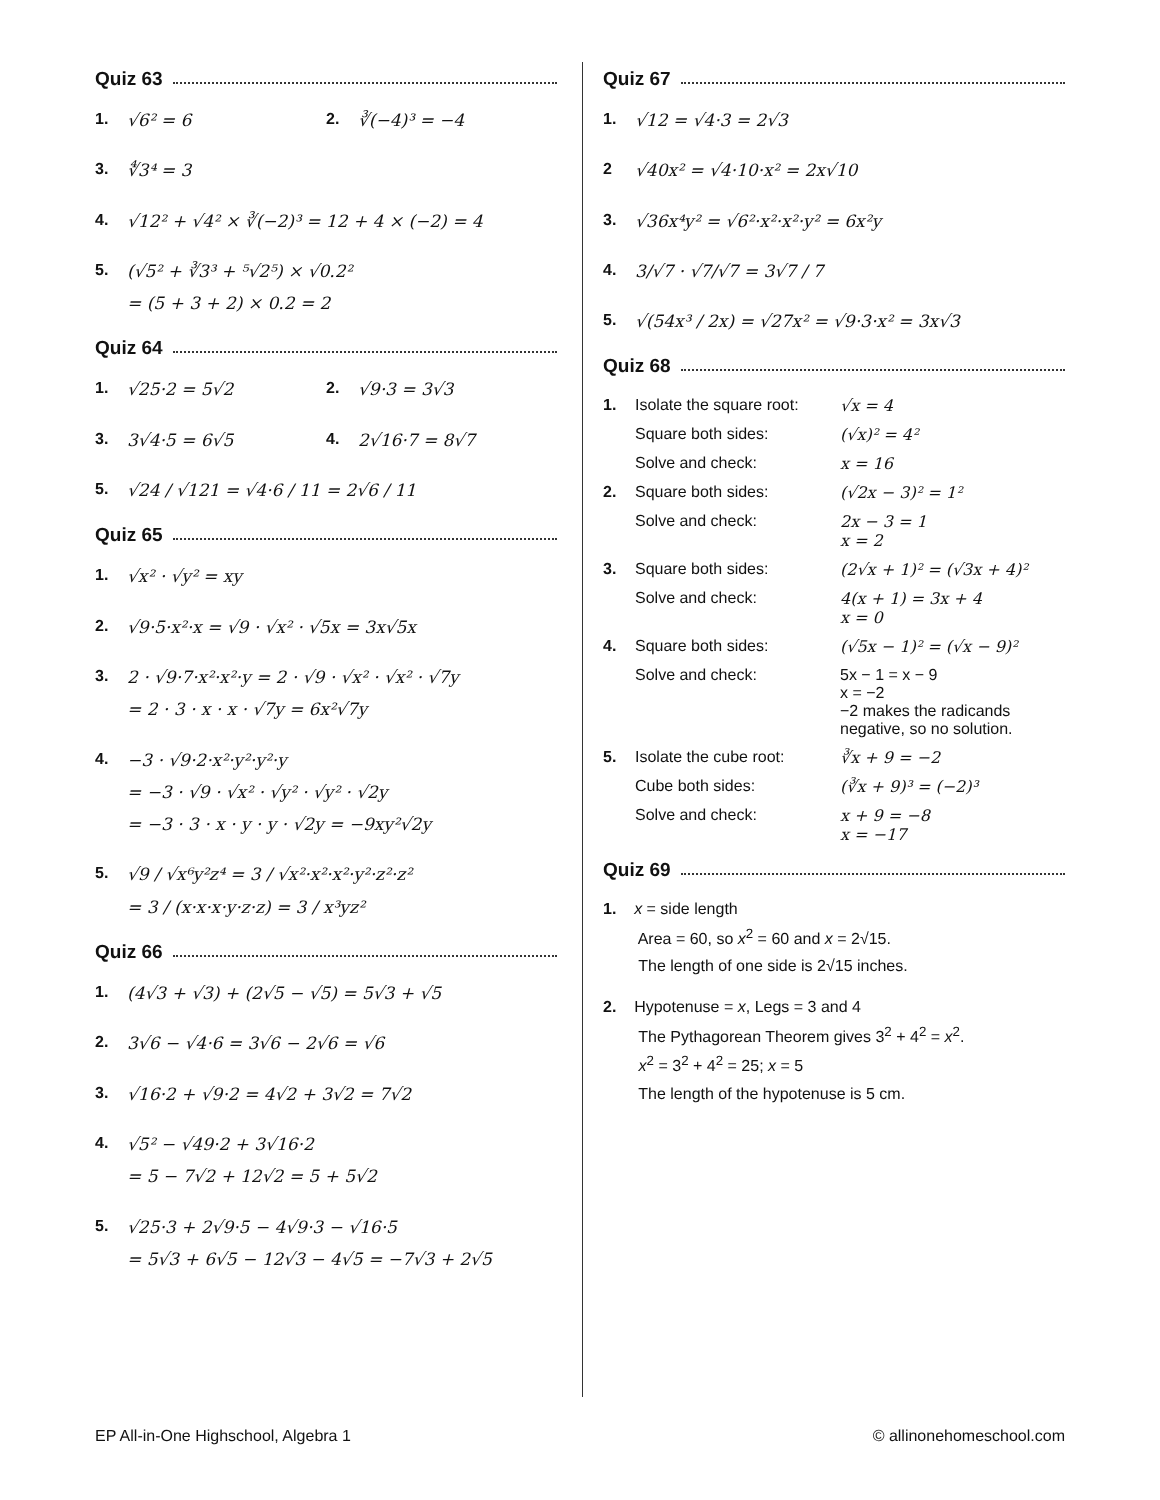Quiz 63
1. √6² = 6 2. ∛(−4)³ = −4
3. ∜3⁴ = 3
4. √12² + √4² × ∛(−2)³ = 12 + 4 × (−2) = 4
5. (√5² + ∛3³ + ⁵√2⁵) × √0.2²
= (5 + 3 + 2) × 0.2 = 2
Quiz 64
1. √25·2 = 5√2 2. √9·3 = 3√3
3. 3√4·5 = 6√5 4. 2√16·7 = 8√7
5. √24 / √121 = √4·6 / 11 = 2√6 / 11
Quiz 65
1. √x² · √y² = xy
2. √9·5·x²·x = √9 · √x² · √5x = 3x√5x
3. 2 · √9·7·x²·x²·y = 2 · √9 · √x² · √x² · √7y
= 2 · 3 · x · x · √7y = 6x²√7y
4. −3 · √9·2·x²·y²·y²·y
= −3 · √9 · √x² · √y² · √y² · √2y
= −3 · 3 · x · y · y · √2y = −9xy²√2y
5. √9 / √x⁶y²z⁴ = 3 / √x²·x²·x²·y²·z²·z²
= 3 / (x·x·x·y·z·z) = 3 / x³yz²
Quiz 66
1. (4√3 + √3) + (2√5 − √5) = 5√3 + √5
2. 3√6 − √4·6 = 3√6 − 2√6 = √6
3. √16·2 + √9·2 = 4√2 + 3√2 = 7√2
4. √5² − √49·2 + 3√16·2
= 5 − 7√2 + 12√2 = 5 + 5√2
5. √25·3 + 2√9·5 − 4√9·3 − √16·5
= 5√3 + 6√5 − 12√3 − 4√5 = −7√3 + 2√5
Quiz 67
1. √12 = √4·3 = 2√3
2 √40x² = √4·10·x² = 2x√10
3. √36x⁴y² = √6²·x²·x²·y² = 6x²y
4. 3/√7 · √7/√7 = 3√7 / 7
5. √(54x³ / 2x) = √27x² = √9·3·x² = 3x√3
Quiz 68
| 1. | Isolate the square root: | √x = 4 |
| | Square both sides: | (√x)² = 4² |
| | Solve and check: | x = 16 |
| 2. | Square both sides: | (√2x − 3)² = 1² |
| | Solve and check: | 2x − 3 = 1 x = 2 |
| 3. | Square both sides: | (2√x + 1)² = (√3x + 4)² |
| | Solve and check: | 4(x + 1) = 3x + 4 x = 0 |
| 4. | Square both sides: | (√5x − 1)² = (√x − 9)² |
| | Solve and check: | 5x − 1 = x − 9 x = −2 −2 makes the radicands negative, so no solution. |
| 5. | Isolate the cube root: | ∛x + 9 = −2 |
| | Cube both sides: | (∛x + 9)³ = (−2)³ |
| | Solve and check: | x + 9 = −8 x = −17 |
Quiz 69
1. x = side length
Area = 60, so x<sup>2</sup> = 60 and x = 2√15.
The length of one side is 2√15 inches.
2. Hypotenuse = x, Legs = 3 and 4
The Pythagorean Theorem gives 3<sup>2</sup> + 4<sup>2</sup> = x<sup>2</sup>.
x<sup>2</sup> = 3<sup>2</sup> + 4<sup>2</sup> = 25; x = 5
The length of the hypotenuse is 5 cm.
EP All-in-One Highschool, Algebra 1 © allinonehomeschool.com